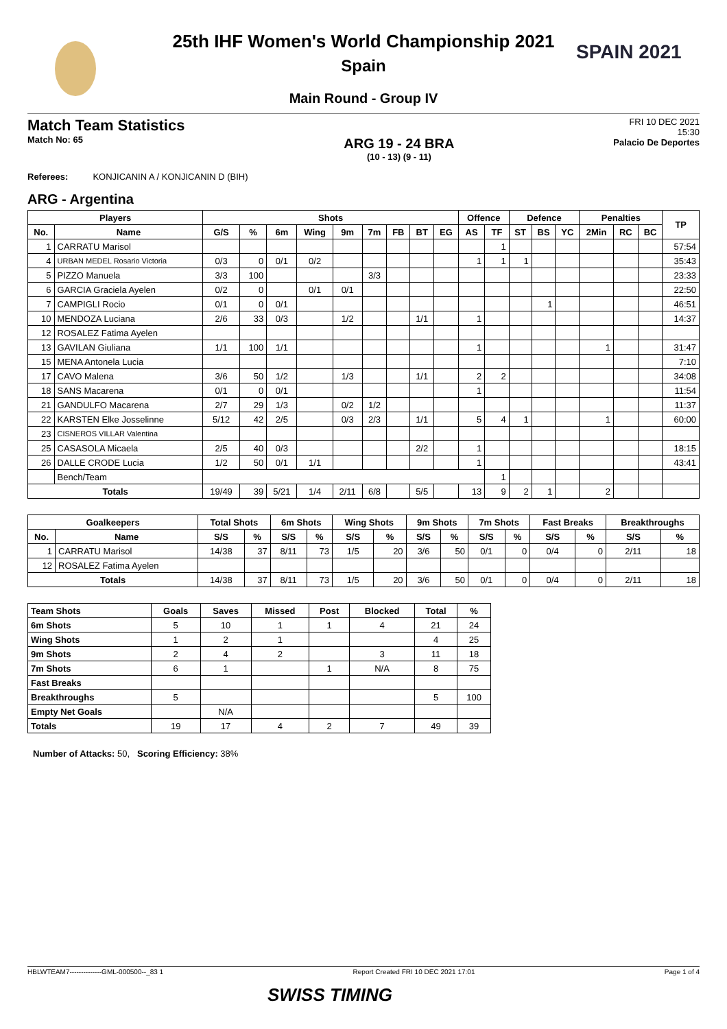SPAIN 2021
25th IHF Women's World Championship 2021
Spain
Main Round - Group IV
Match Team Statistics
Match No: 65
ARG 19 - 24 BRA
(10 - 13) (9 - 11)
FRI 10 DEC 2021
15:30
Palacio De Deportes
Referees: KONJICANIN A / KONJICANIN D (BIH)
ARG - Argentina
| Players | | Shots | | | | | | | | | Offence | | Defence | | | Penalties | | | TP |
| --- | --- | --- | --- | --- | --- | --- | --- | --- | --- | --- | --- | --- | --- | --- | --- | --- | --- | --- | --- |
| No. | Name | G/S | % | 6m | Wing | 9m | 7m | FB | BT | EG | AS | TF | ST | BS | YC | 2Min | RC | BC | |
| 1 | CARRATU Marisol | | | | | | | | | | | 1 | | | | | | | 57:54 |
| 4 | URBAN MEDEL Rosario Victoria | 0/3 | 0 | 0/1 | 0/2 | | | | | | 1 | 1 | 1 | | | | | | 35:43 |
| 5 | PIZZO Manuela | 3/3 | 100 | | | | 3/3 | | | | | | | | | | | | 23:33 |
| 6 | GARCIA Graciela Ayelen | 0/2 | 0 | | 0/1 | 0/1 | | | | | | | | | | | | | 22:50 |
| 7 | CAMPIGLI Rocio | 0/1 | 0 | 0/1 | | | | | | | | | | 1 | | | | | 46:51 |
| 10 | MENDOZA Luciana | 2/6 | 33 | 0/3 | | 1/2 | | | 1/1 | | 1 | | | | | | | | 14:37 |
| 12 | ROSALEZ Fatima Ayelen | | | | | | | | | | | | | | | | | | |
| 13 | GAVILAN Giuliana | 1/1 | 100 | 1/1 | | | | | | | 1 | | | | | 1 | | | 31:47 |
| 15 | MENA Antonela Lucia | | | | | | | | | | | | | | | | | | 7:10 |
| 17 | CAVO Malena | 3/6 | 50 | 1/2 | | 1/3 | | | 1/1 | | 2 | 2 | | | | | | | 34:08 |
| 18 | SANS Macarena | 0/1 | 0 | 0/1 | | | | | | | 1 | | | | | | | | 11:54 |
| 21 | GANDULFO Macarena | 2/7 | 29 | 1/3 | | 0/2 | 1/2 | | | | | | | | | | | | 11:37 |
| 22 | KARSTEN Elke Josselinne | 5/12 | 42 | 2/5 | | 0/3 | 2/3 | | 1/1 | | 5 | 4 | 1 | | | 1 | | | 60:00 |
| 23 | CISNEROS VILLAR Valentina | | | | | | | | | | | | | | | | | | |
| 25 | CASASOLA Micaela | 2/5 | 40 | 0/3 | | | | | 2/2 | | 1 | | | | | | | | 18:15 |
| 26 | DALLE CRODE Lucia | 1/2 | 50 | 0/1 | 1/1 | | | | | | 1 | | | | | | | | 43:41 |
| | Bench/Team | | | | | | | | | | | 1 | | | | | | | |
| Totals | | 19/49 | 39 | 5/21 | 1/4 | 2/11 | 6/8 | | 5/5 | | 13 | 9 | 2 | 1 | | 2 | | | |
| Goalkeepers | | Total Shots | | 6m Shots | | Wing Shots | | 9m Shots | | 7m Shots | | Fast Breaks | | Breakthroughs | |
| --- | --- | --- | --- | --- | --- | --- | --- | --- | --- | --- | --- | --- | --- | --- | --- |
| No. | Name | S/S | % | S/S | % | S/S | % | S/S | % | S/S | % | S/S | % | S/S | % |
| 1 | CARRATU Marisol | 14/38 | 37 | 8/11 | 73 | 1/5 | 20 | 3/6 | 50 | 0/1 | 0 | 0/4 | 0 | 2/11 | 18 |
| 12 | ROSALEZ Fatima Ayelen | | | | | | | | | | | | | | |
| Totals | | 14/38 | 37 | 8/11 | 73 | 1/5 | 20 | 3/6 | 50 | 0/1 | 0 | 0/4 | 0 | 2/11 | 18 |
| Team Shots | Goals | Saves | Missed | Post | Blocked | Total | % |
| --- | --- | --- | --- | --- | --- | --- | --- |
| 6m Shots | 5 | 10 | 1 | 1 | 4 | 21 | 24 |
| Wing Shots | 1 | 2 | 1 | | | 4 | 25 |
| 9m Shots | 2 | 4 | 2 | | 3 | 11 | 18 |
| 7m Shots | 6 | 1 | | 1 | N/A | 8 | 75 |
| Fast Breaks | | | | | | | |
| Breakthroughs | 5 | | | | | 5 | 100 |
| Empty Net Goals | | N/A | | | | | |
| Totals | 19 | 17 | 4 | 2 | 7 | 49 | 39 |
Number of Attacks: 50, Scoring Efficiency: 38%
HBLWTEAM7--------------GML-000500--_83 1 Report Created FRI 10 DEC 2021 17:01 Page 1 of 4
SWISS TIMING